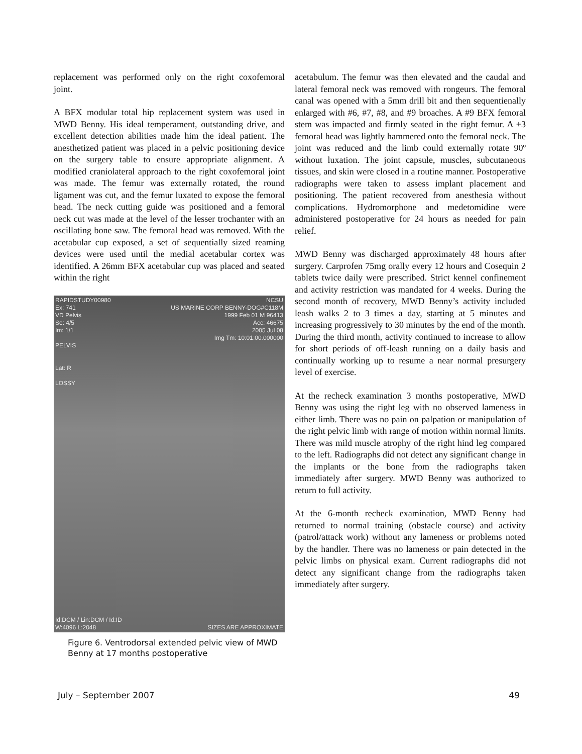replacement was performed only on the right coxofemoral joint.
A BFX modular total hip replacement system was used in MWD Benny. His ideal temperament, outstanding drive, and excellent detection abilities made him the ideal patient. The anesthetized patient was placed in a pelvic positioning device on the surgery table to ensure appropriate alignment. A modified craniolateral approach to the right coxofemoral joint was made. The femur was externally rotated, the round ligament was cut, and the femur luxated to expose the femoral head. The neck cutting guide was positioned and a femoral neck cut was made at the level of the lesser trochanter with an oscillating bone saw. The femoral head was removed. With the acetabular cup exposed, a set of sequentially sized reaming devices were used until the medial acetabular cortex was identified. A 26mm BFX acetabular cup was placed and seated within the right
RAPIDSTUDY00980
Ex: 741
VD Pelvis
Se: 4/5
Im: 1/1
PELVIS
Lat: R
LOSSY
NCSU
US MARINE CORP BENNY-DOG#C118M
1999 Feb 01 M 96413
Acc: 46675
2005 Jul 08
Img Tm: 10:01:00.000000
Id:DCM / Lin:DCM / Id:ID
W:4096 L:2048
SIZES ARE APPROXIMATE
Figure 6. Ventrodorsal extended pelvic view of MWD Benny at 17 months postoperative
acetabulum. The femur was then elevated and the caudal and lateral femoral neck was removed with rongeurs. The femoral canal was opened with a 5mm drill bit and then sequentienally enlarged with #6, #7, #8, and #9 broaches. A #9 BFX femoral stem was impacted and firmly seated in the right femur. A +3 femoral head was lightly hammered onto the femoral neck. The joint was reduced and the limb could externally rotate 90º without luxation. The joint capsule, muscles, subcutaneous tissues, and skin were closed in a routine manner. Postoperative radiographs were taken to assess implant placement and positioning. The patient recovered from anesthesia without complications. Hydromorphone and medetomidine were administered postoperative for 24 hours as needed for pain relief.
MWD Benny was discharged approximately 48 hours after surgery. Carprofen 75mg orally every 12 hours and Cosequin 2 tablets twice daily were prescribed. Strict kennel confinement and activity restriction was mandated for 4 weeks. During the second month of recovery, MWD Benny’s activity included leash walks 2 to 3 times a day, starting at 5 minutes and increasing progressively to 30 minutes by the end of the month. During the third month, activity continued to increase to allow for short periods of off-leash running on a daily basis and continually working up to resume a near normal presurgery level of exercise.
At the recheck examination 3 months postoperative, MWD Benny was using the right leg with no observed lameness in either limb. There was no pain on palpation or manipulation of the right pelvic limb with range of motion within normal limits. There was mild muscle atrophy of the right hind leg compared to the left. Radiographs did not detect any significant change in the implants or the bone from the radiographs taken immediately after surgery. MWD Benny was authorized to return to full activity.
At the 6-month recheck examination, MWD Benny had returned to normal training (obstacle course) and activity (patrol/attack work) without any lameness or problems noted by the handler. There was no lameness or pain detected in the pelvic limbs on physical exam. Current radiographs did not detect any significant change from the radiographs taken immediately after surgery.
July – September 2007 49